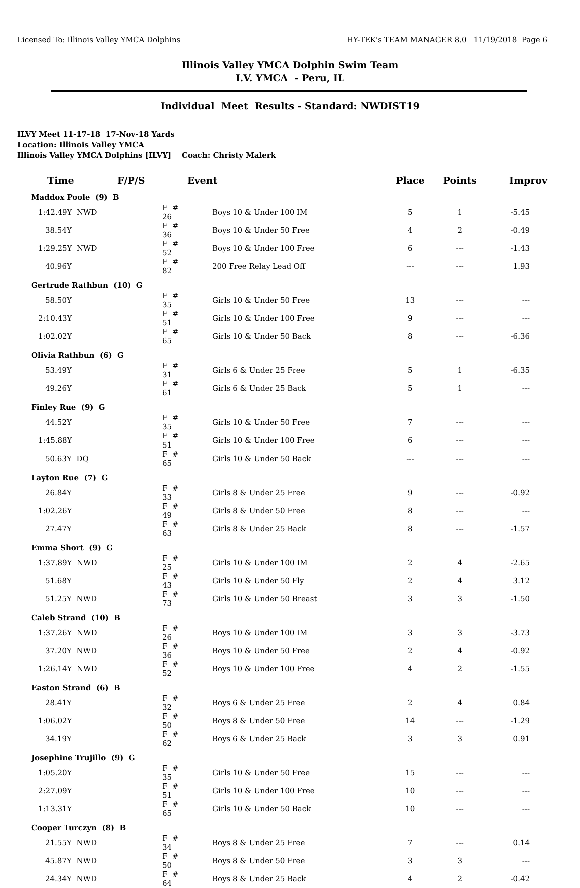Licensed To: Illinois Valley YMCA Dolphins HY-TEK's TEAM MANAGER 8.0 11/19/2018 Page 6
Illinois Valley YMCA Dolphin Swim Team
I.V. YMCA - Peru, IL
Individual Meet Results - Standard: NWDIST19
ILVY Meet 11-17-18 17-Nov-18 Yards
Location: Illinois Valley YMCA
Illinois Valley YMCA Dolphins [ILVY] Coach: Christy Malerk
| Time | F/P/S | Event | Place | Points | Improv |
| --- | --- | --- | --- | --- | --- |
| Maddox Poole (9) B | | | | | |
| 1:42.49Y NWD | F # 26 | Boys 10 & Under 100 IM | 5 | 1 | -5.45 |
| 38.54Y | F # 36 | Boys 10 & Under 50 Free | 4 | 2 | -0.49 |
| 1:29.25Y NWD | F # 52 | Boys 10 & Under 100 Free | 6 | --- | -1.43 |
| 40.96Y | F # 82 | 200 Free Relay Lead Off | --- | --- | 1.93 |
| Gertrude Rathbun (10) G | | | | | |
| 58.50Y | F # 35 | Girls 10 & Under 50 Free | 13 | --- | --- |
| 2:10.43Y | F # 51 | Girls 10 & Under 100 Free | 9 | --- | --- |
| 1:02.02Y | F # 65 | Girls 10 & Under 50 Back | 8 | --- | -6.36 |
| Olivia Rathbun (6) G | | | | | |
| 53.49Y | F # 31 | Girls 6 & Under 25 Free | 5 | 1 | -6.35 |
| 49.26Y | F # 61 | Girls 6 & Under 25 Back | 5 | 1 | --- |
| Finley Rue (9) G | | | | | |
| 44.52Y | F # 35 | Girls 10 & Under 50 Free | 7 | --- | --- |
| 1:45.88Y | F # 51 | Girls 10 & Under 100 Free | 6 | --- | --- |
| 50.63Y DQ | F # 65 | Girls 10 & Under 50 Back | --- | --- | --- |
| Layton Rue (7) G | | | | | |
| 26.84Y | F # 33 | Girls 8 & Under 25 Free | 9 | --- | -0.92 |
| 1:02.26Y | F # 49 | Girls 8 & Under 50 Free | 8 | --- | --- |
| 27.47Y | F # 63 | Girls 8 & Under 25 Back | 8 | --- | -1.57 |
| Emma Short (9) G | | | | | |
| 1:37.89Y NWD | F # 25 | Girls 10 & Under 100 IM | 2 | 4 | -2.65 |
| 51.68Y | F # 43 | Girls 10 & Under 50 Fly | 2 | 4 | 3.12 |
| 51.25Y NWD | F # 73 | Girls 10 & Under 50 Breast | 3 | 3 | -1.50 |
| Caleb Strand (10) B | | | | | |
| 1:37.26Y NWD | F # 26 | Boys 10 & Under 100 IM | 3 | 3 | -3.73 |
| 37.20Y NWD | F # 36 | Boys 10 & Under 50 Free | 2 | 4 | -0.92 |
| 1:26.14Y NWD | F # 52 | Boys 10 & Under 100 Free | 4 | 2 | -1.55 |
| Easton Strand (6) B | | | | | |
| 28.41Y | F # 32 | Boys 6 & Under 25 Free | 2 | 4 | 0.84 |
| 1:06.02Y | F # 50 | Boys 8 & Under 50 Free | 14 | --- | -1.29 |
| 34.19Y | F # 62 | Boys 6 & Under 25 Back | 3 | 3 | 0.91 |
| Josephine Trujillo (9) G | | | | | |
| 1:05.20Y | F # 35 | Girls 10 & Under 50 Free | 15 | --- | --- |
| 2:27.09Y | F # 51 | Girls 10 & Under 100 Free | 10 | --- | --- |
| 1:13.31Y | F # 65 | Girls 10 & Under 50 Back | 10 | --- | --- |
| Cooper Turczyn (8) B | | | | | |
| 21.55Y NWD | F # 34 | Boys 8 & Under 25 Free | 7 | --- | 0.14 |
| 45.87Y NWD | F # 50 | Boys 8 & Under 50 Free | 3 | 3 | --- |
| 24.34Y NWD | F # 64 | Boys 8 & Under 25 Back | 4 | 2 | -0.42 |